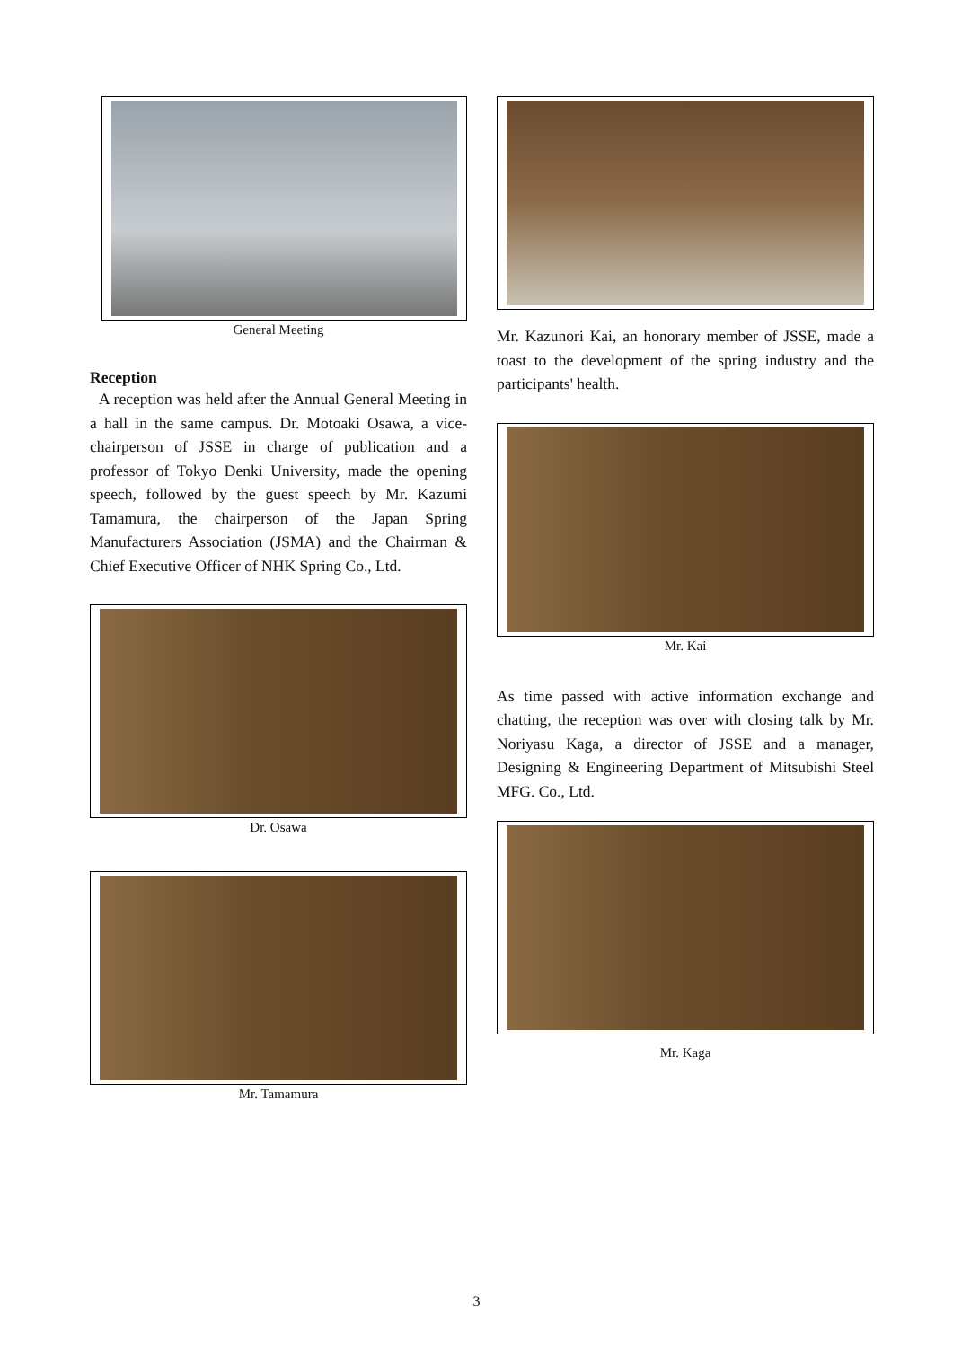General Meeting
Reception
A reception was held after the Annual General Meeting in a hall in the same campus. Dr. Motoaki Osawa, a vice-chairperson of JSSE in charge of publication and a professor of Tokyo Denki University, made the opening speech, followed by the guest speech by Mr. Kazumi Tamamura, the chairperson of the Japan Spring Manufacturers Association (JSMA) and the Chairman & Chief Executive Officer of NHK Spring Co., Ltd.
Dr. Osawa
Mr. Tamamura
Mr. Kazunori Kai, an honorary member of JSSE, made a toast to the development of the spring industry and the participants' health.
Mr. Kai
As time passed with active information exchange and chatting, the reception was over with closing talk by Mr. Noriyasu Kaga, a director of JSSE and a manager, Designing & Engineering Department of Mitsubishi Steel MFG. Co., Ltd.
Mr. Kaga
3